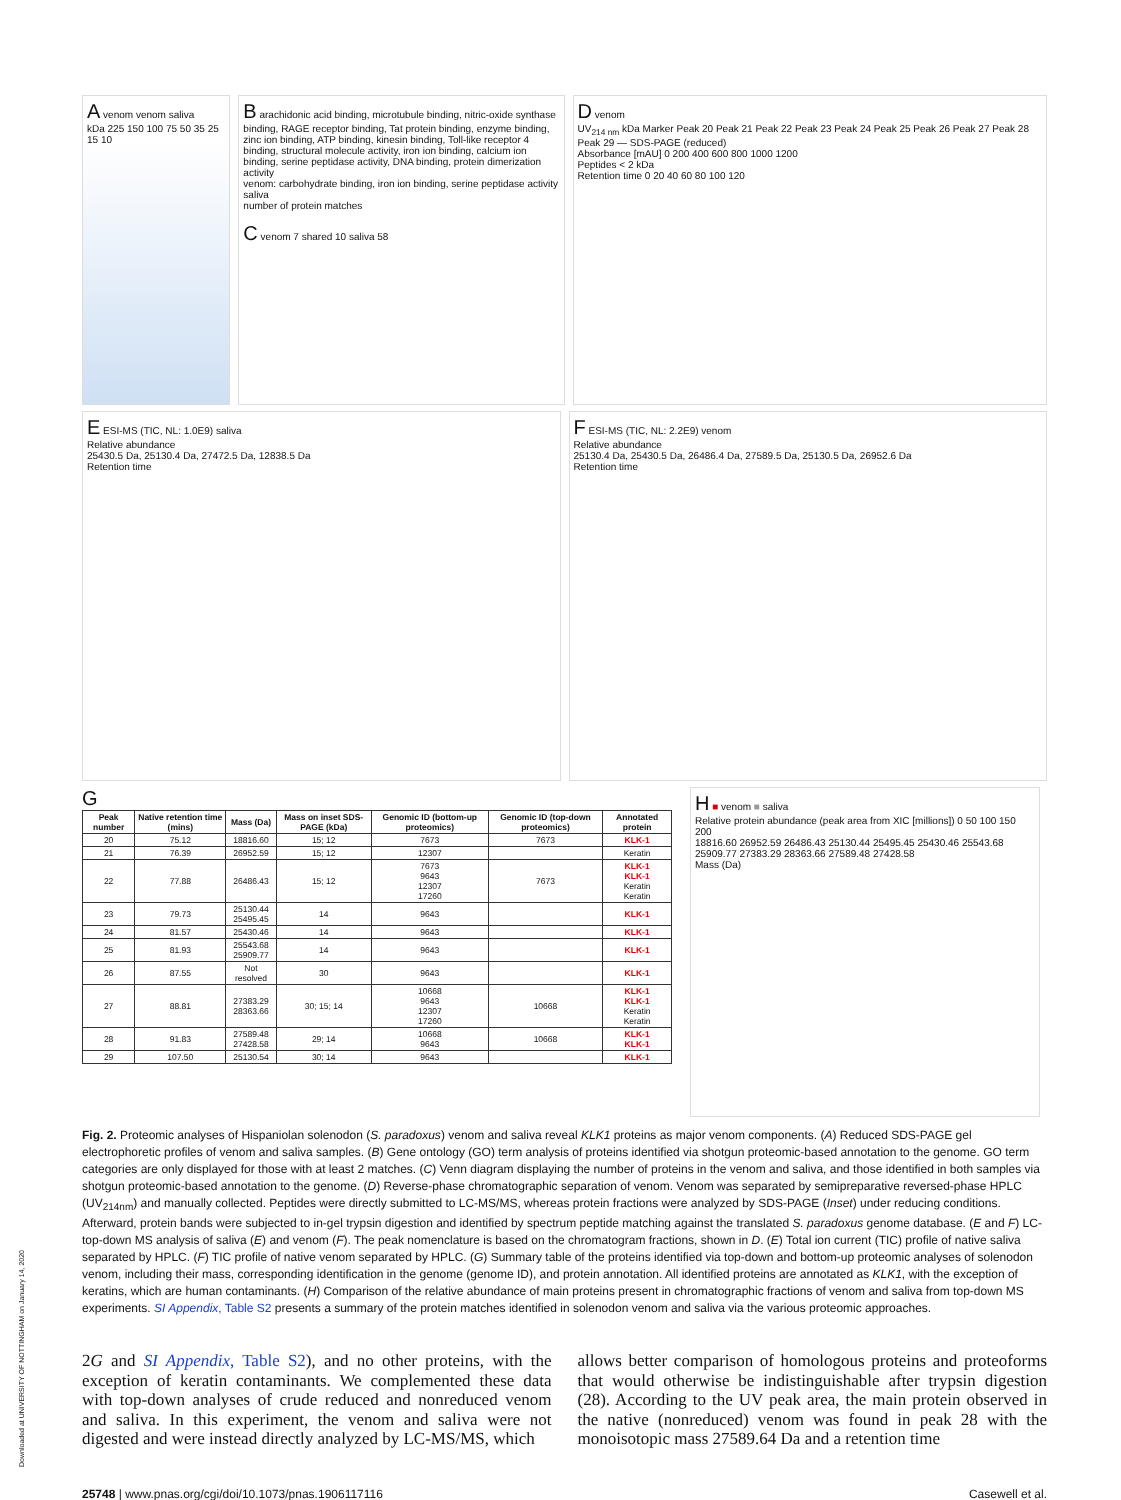A venom venom saliva
kDa 225 150 100 75 50 35 25 15 10
B arachidonic acid binding, microtubule binding, nitric-oxide synthase binding, RAGE receptor binding, Tat protein binding, enzyme binding, zinc ion binding, ATP binding, kinesin binding, Toll-like receptor 4 binding, structural molecule activity, iron ion binding, calcium ion binding, serine peptidase activity, DNA binding, protein dimerization activity
venom: carbohydrate binding, iron ion binding, serine peptidase activity
saliva
number of protein matches
C venom 7 shared 10 saliva 58
D venom
UV<sub>214 nm</sub> kDa Marker Peak 20 Peak 21 Peak 22 Peak 23 Peak 24 Peak 25 Peak 26 Peak 27 Peak 28 Peak 29 — SDS-PAGE (reduced)
Absorbance [mAU] 0 200 400 600 800 1000 1200
Peptides < 2 kDa
Retention time 0 20 40 60 80 100 120
E ESI-MS (TIC, NL: 1.0E9) saliva
Relative abundance
25430.5 Da, 25130.4 Da, 27472.5 Da, 12838.5 Da
Retention time
F ESI-MS (TIC, NL: 2.2E9) venom
Relative abundance
25130.4 Da, 25430.5 Da, 26486.4 Da, 27589.5 Da, 25130.5 Da, 26952.6 Da
Retention time
G
| Peak number | Native retention time (mins) | Mass (Da) | Mass on inset SDS-PAGE (kDa) | Genomic ID (bottom-up proteomics) | Genomic ID (top-down proteomics) | Annotated protein |
| --- | --- | --- | --- | --- | --- | --- |
| 20 | 75.12 | 18816.60 | 15; 12 | 7673 | 7673 | KLK-1 |
| 21 | 76.39 | 26952.59 | 15; 12 | 12307 | | Keratin |
| 22 | 77.88 | 26486.43 | 15; 12 | 7673 9643 12307 17260 | 7673 | KLK-1 KLK-1 Keratin Keratin |
| 23 | 79.73 | 25130.44 25495.45 | 14 | 9643 | | KLK-1 |
| 24 | 81.57 | 25430.46 | 14 | 9643 | | KLK-1 |
| 25 | 81.93 | 25543.68 25909.77 | 14 | 9643 | | KLK-1 |
| 26 | 87.55 | Not resolved | 30 | 9643 | | KLK-1 |
| 27 | 88.81 | 27383.29 28363.66 | 30; 15; 14 | 10668 9643 12307 17260 | 10668 | KLK-1 KLK-1 Keratin Keratin |
| 28 | 91.83 | 27589.48 27428.58 | 29; 14 | 10668 9643 | 10668 | KLK-1 KLK-1 |
| 29 | 107.50 | 25130.54 | 30; 14 | 9643 | | KLK-1 |
H ■ venom ■ saliva
Relative protein abundance (peak area from XIC [millions]) 0 50 100 150 200
18816.60 26952.59 26486.43 25130.44 25495.45 25430.46 25543.68 25909.77 27383.29 28363.66 27589.48 27428.58
Mass (Da)
Fig. 2. Proteomic analyses of Hispaniolan solenodon (S. paradoxus) venom and saliva reveal KLK1 proteins as major venom components. (A) Reduced SDS-PAGE gel electrophoretic profiles of venom and saliva samples. (B) Gene ontology (GO) term analysis of proteins identified via shotgun proteomic-based annotation to the genome. GO term categories are only displayed for those with at least 2 matches. (C) Venn diagram displaying the number of proteins in the venom and saliva, and those identified in both samples via shotgun proteomic-based annotation to the genome. (D) Reverse-phase chromatographic separation of venom. Venom was separated by semipreparative reversed-phase HPLC (UV<sub>214nm</sub>) and manually collected. Peptides were directly submitted to LC-MS/MS, whereas protein fractions were analyzed by SDS-PAGE (Inset) under reducing conditions. Afterward, protein bands were subjected to in-gel trypsin digestion and identified by spectrum peptide matching against the translated S. paradoxus genome database. (E and F) LC-top-down MS analysis of saliva (E) and venom (F). The peak nomenclature is based on the chromatogram fractions, shown in D. (E) Total ion current (TIC) profile of native saliva separated by HPLC. (F) TIC profile of native venom separated by HPLC. (G) Summary table of the proteins identified via top-down and bottom-up proteomic analyses of solenodon venom, including their mass, corresponding identification in the genome (genome ID), and protein annotation. All identified proteins are annotated as KLK1, with the exception of keratins, which are human contaminants. (H) Comparison of the relative abundance of main proteins present in chromatographic fractions of venom and saliva from top-down MS experiments. SI Appendix, Table S2 presents a summary of the protein matches identified in solenodon venom and saliva via the various proteomic approaches.
2G and SI Appendix, Table S2), and no other proteins, with the exception of keratin contaminants. We complemented these data with top-down analyses of crude reduced and nonreduced venom and saliva. In this experiment, the venom and saliva were not digested and were instead directly analyzed by LC-MS/MS, which
allows better comparison of homologous proteins and proteoforms that would otherwise be indistinguishable after trypsin digestion (28). According to the UV peak area, the main protein observed in the native (nonreduced) venom was found in peak 28 with the monoisotopic mass 27589.64 Da and a retention time
25748 | www.pnas.org/cgi/doi/10.1073/pnas.1906117116 Casewell et al.
Downloaded at UNIVERSITY OF NOTTINGHAM on January 14, 2020